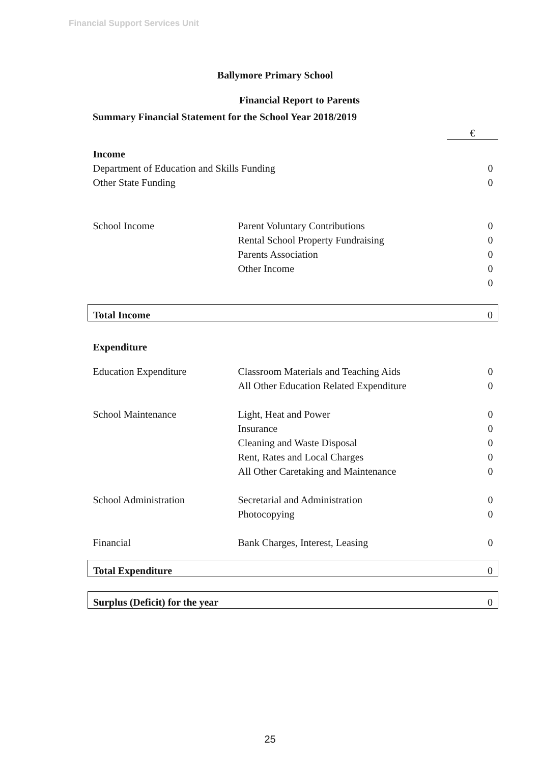Financial Support Services Unit
Ballymore Primary School
Financial Report to Parents
Summary Financial Statement for the School Year 2018/2019
| | | € |
| Income | | |
| Department of Education and Skills Funding | | 0 |
| Other State Funding | | 0 |
| School Income | Parent Voluntary Contributions | 0 |
| | Rental School Property Fundraising | 0 |
| | Parents Association | 0 |
| | Other Income | 0 |
| | | 0 |
| Total Income | | 0 |
| Expenditure | | |
| Education Expenditure | Classroom Materials and Teaching Aids | 0 |
| | All Other Education Related Expenditure | 0 |
| School Maintenance | Light, Heat and Power | 0 |
| | Insurance | 0 |
| | Cleaning and Waste Disposal | 0 |
| | Rent, Rates and Local Charges | 0 |
| | All Other Caretaking and Maintenance | 0 |
| School Administration | Secretarial and Administration | 0 |
| | Photocopying | 0 |
| Financial | Bank Charges, Interest, Leasing | 0 |
| Total Expenditure | | 0 |
| Surplus (Deficit) for the year | | 0 |
25